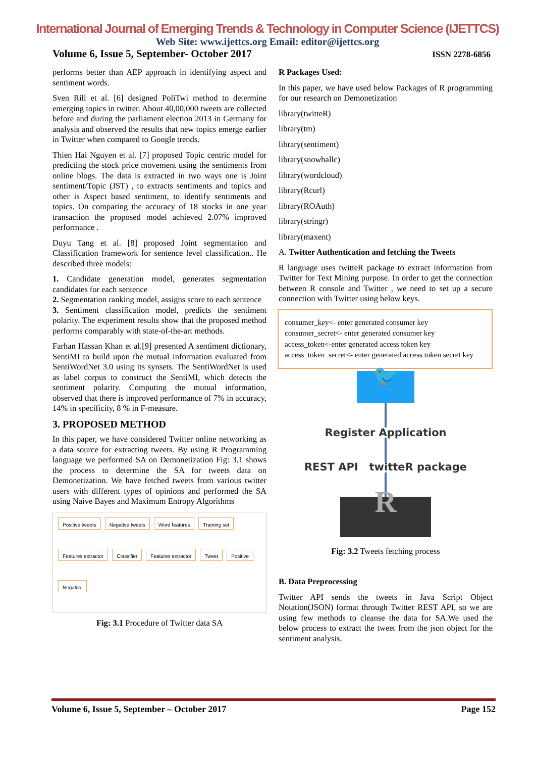International Journal of Emerging Trends & Technology in Computer Science (IJETTCS)
Web Site: www.ijettcs.org Email: editor@ijettcs.org
Volume 6, Issue 5, September- October 2017 ISSN 2278-6856
performs better than AEP approach in identifying aspect and sentiment words.
Sven Rill et al. [6] designed PoliTwi method to determine emerging topics in twitter. About 40,00,000 tweets are collected before and during the parliament election 2013 in Germany for analysis and observed the results that new topics emerge earlier in Twitter when compared to Google trends.
Thien Hai Nguyen et al. [7] proposed Topic centric model for predicting the stock price movement using the sentiments from online blogs. The data is extracted in two ways one is Joint sentiment/Topic (JST) , to extracts sentiments and topics and other is Aspect based sentiment, to identify sentiments and topics. On comparing the accuracy of 18 stocks in one year transaction the proposed model achieved 2.07% improved performance .
Duyu Tang et al. [8] proposed Joint segmentation and Classification framework for sentence level classification.. He described three models:
1. Candidate generation model, generates segmentation candidates for each sentence
2. Segmentation ranking model, assigns score to each sentence
3. Sentiment classification model, predicts the sentiment polarity. The experiment results show that the proposed method performs comparably with state-of-the-art methods.
Farhan Hassan Khan et al.[9] presented A sentiment dictionary, SentiMI to build upon the mutual information evaluated from SentiWordNet 3.0 using its synsets. The SentiWordNet is used as label corpus to construct the SentiMI, which detects the sentiment polarity. Computing the mutual information, observed that there is improved performance of 7% in accuracy, 14% in specificity, 8 % in F-measure.
3. PROPOSED METHOD
In this paper, we have considered Twitter online networking as a data source for extracting tweets. By using R Programming language we performed SA on Demonetization Fig: 3.1 shows the process to determine the SA for tweets data on Demonetization. We have fetched tweets from various twitter users with different types of opinions and performed the SA using Naive Bayes and Maximum Entropy Algorithms
Positive tweets Negative tweets Word features Training set Features extractor Classifier Features extractor Tweet Positive Negative
Fig: 3.1 Procedure of Twitter data SA
R Packages Used:
In this paper, we have used below Packages of R programming for our research on Demonetization
library(twitteR)
library(tm)
library(sentiment)
library(snowballc)
library(wordcloud)
library(Rcurl)
library(ROAuth)
library(stringr)
library(maxent)
A. Twitter Authentication and fetching the Tweets
R language uses twitteR package to extract information from Twitter for Text Mining purpose. In order to get the connection between R console and Twitter , we need to set up a secure connection with Twitter using below keys.
consumer_key<- enter generated consumer key
consumer_secret<- enter generated consumer key
access_token<-enter generated access token key
access_token_secret<- enter generated access token secret key
🐦
Register Application
REST API twitteR package
R
Fig: 3.2 Tweets fetching process
B. Data Preprocessing
Twitter API sends the tweets in Java Script Object Notation(JSON) format through Twitter REST API, so we are using few methods to cleanse the data for SA.We used the below process to extract the tweet from the json object for the sentiment analysis.
Volume 6, Issue 5, September – October 2017 Page 152